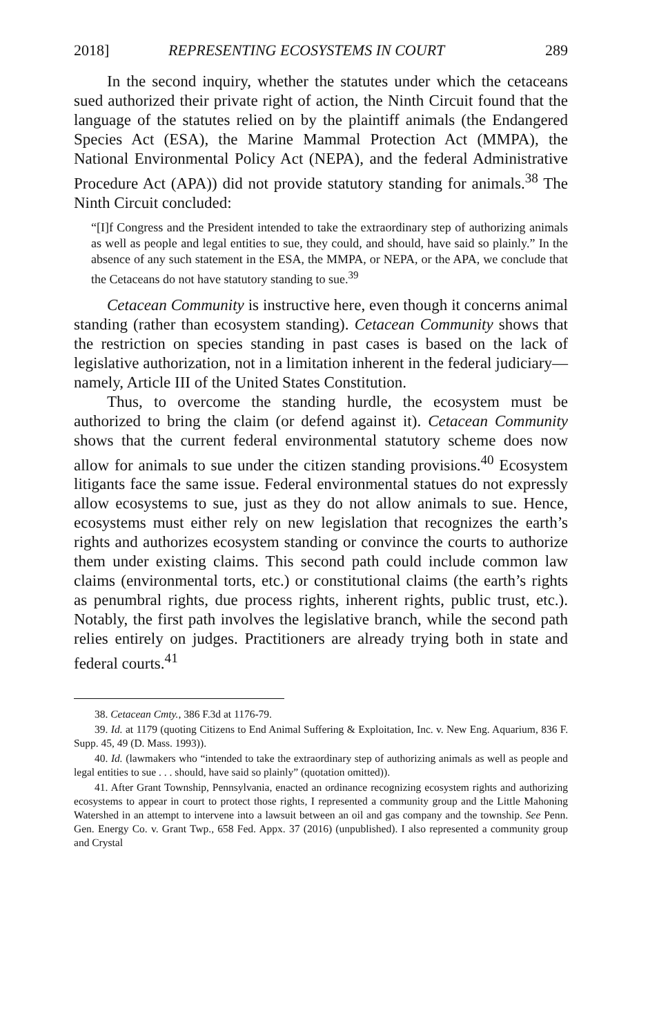2018] REPRESENTING ECOSYSTEMS IN COURT 289
In the second inquiry, whether the statutes under which the cetaceans sued authorized their private right of action, the Ninth Circuit found that the language of the statutes relied on by the plaintiff animals (the Endangered Species Act (ESA), the Marine Mammal Protection Act (MMPA), the National Environmental Policy Act (NEPA), and the federal Administrative Procedure Act (APA)) did not provide statutory standing for animals.<sup>38</sup> The Ninth Circuit concluded:
“[I]f Congress and the President intended to take the extraordinary step of authorizing animals as well as people and legal entities to sue, they could, and should, have said so plainly.” In the absence of any such statement in the ESA, the MMPA, or NEPA, or the APA, we conclude that the Cetaceans do not have statutory standing to sue.<sup>39</sup>
Cetacean Community is instructive here, even though it concerns animal standing (rather than ecosystem standing). Cetacean Community shows that the restriction on species standing in past cases is based on the lack of legislative authorization, not in a limitation inherent in the federal judiciary—namely, Article III of the United States Constitution.
Thus, to overcome the standing hurdle, the ecosystem must be authorized to bring the claim (or defend against it). Cetacean Community shows that the current federal environmental statutory scheme does now allow for animals to sue under the citizen standing provisions.<sup>40</sup> Ecosystem litigants face the same issue. Federal environmental statues do not expressly allow ecosystems to sue, just as they do not allow animals to sue. Hence, ecosystems must either rely on new legislation that recognizes the earth’s rights and authorizes ecosystem standing or convince the courts to authorize them under existing claims. This second path could include common law claims (environmental torts, etc.) or constitutional claims (the earth’s rights as penumbral rights, due process rights, inherent rights, public trust, etc.). Notably, the first path involves the legislative branch, while the second path relies entirely on judges. Practitioners are already trying both in state and federal courts.<sup>41</sup>
38. Cetacean Cmty., 386 F.3d at 1176-79.
39. Id. at 1179 (quoting Citizens to End Animal Suffering & Exploitation, Inc. v. New Eng. Aquarium, 836 F. Supp. 45, 49 (D. Mass. 1993)).
40. Id. (lawmakers who “intended to take the extraordinary step of authorizing animals as well as people and legal entities to sue . . . should, have said so plainly” (quotation omitted)).
41. After Grant Township, Pennsylvania, enacted an ordinance recognizing ecosystem rights and authorizing ecosystems to appear in court to protect those rights, I represented a community group and the Little Mahoning Watershed in an attempt to intervene into a lawsuit between an oil and gas company and the township. See Penn. Gen. Energy Co. v. Grant Twp., 658 Fed. Appx. 37 (2016) (unpublished). I also represented a community group and Crystal